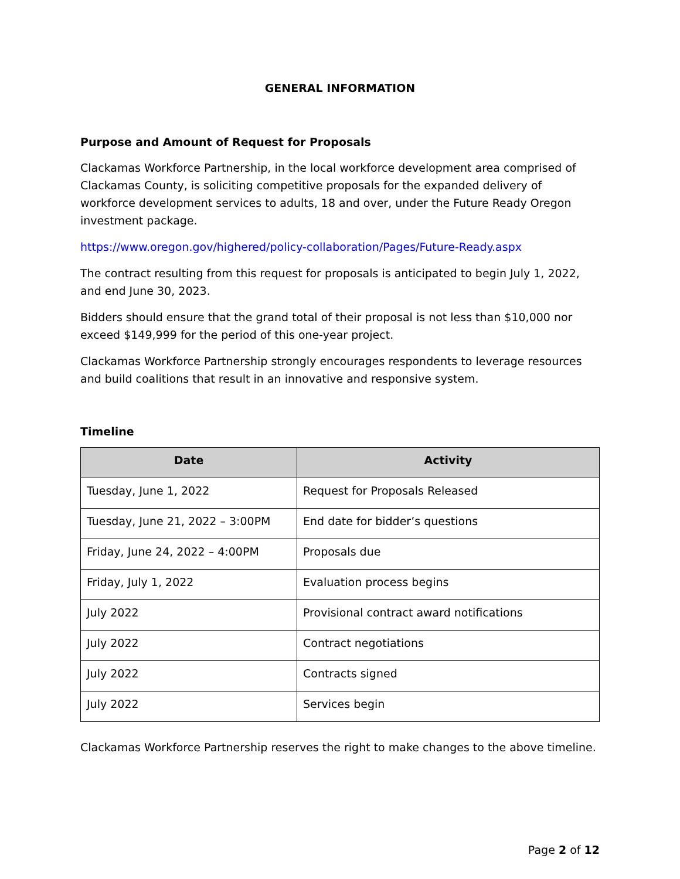GENERAL INFORMATION
Purpose and Amount of Request for Proposals
Clackamas Workforce Partnership, in the local workforce development area comprised of Clackamas County, is soliciting competitive proposals for the expanded delivery of workforce development services to adults, 18 and over, under the Future Ready Oregon investment package.
https://www.oregon.gov/highered/policy-collaboration/Pages/Future-Ready.aspx
The contract resulting from this request for proposals is anticipated to begin July 1, 2022, and end June 30, 2023.
Bidders should ensure that the grand total of their proposal is not less than $10,000 nor exceed $149,999 for the period of this one-year project.
Clackamas Workforce Partnership strongly encourages respondents to leverage resources and build coalitions that result in an innovative and responsive system.
Timeline
| Date | Activity |
| --- | --- |
| Tuesday, June 1, 2022 | Request for Proposals Released |
| Tuesday, June 21, 2022 – 3:00PM | End date for bidder’s questions |
| Friday, June 24, 2022 – 4:00PM | Proposals due |
| Friday, July 1, 2022 | Evaluation process begins |
| July 2022 | Provisional contract award notifications |
| July 2022 | Contract negotiations |
| July 2022 | Contracts signed |
| July 2022 | Services begin |
Clackamas Workforce Partnership reserves the right to make changes to the above timeline.
Page 2 of 12